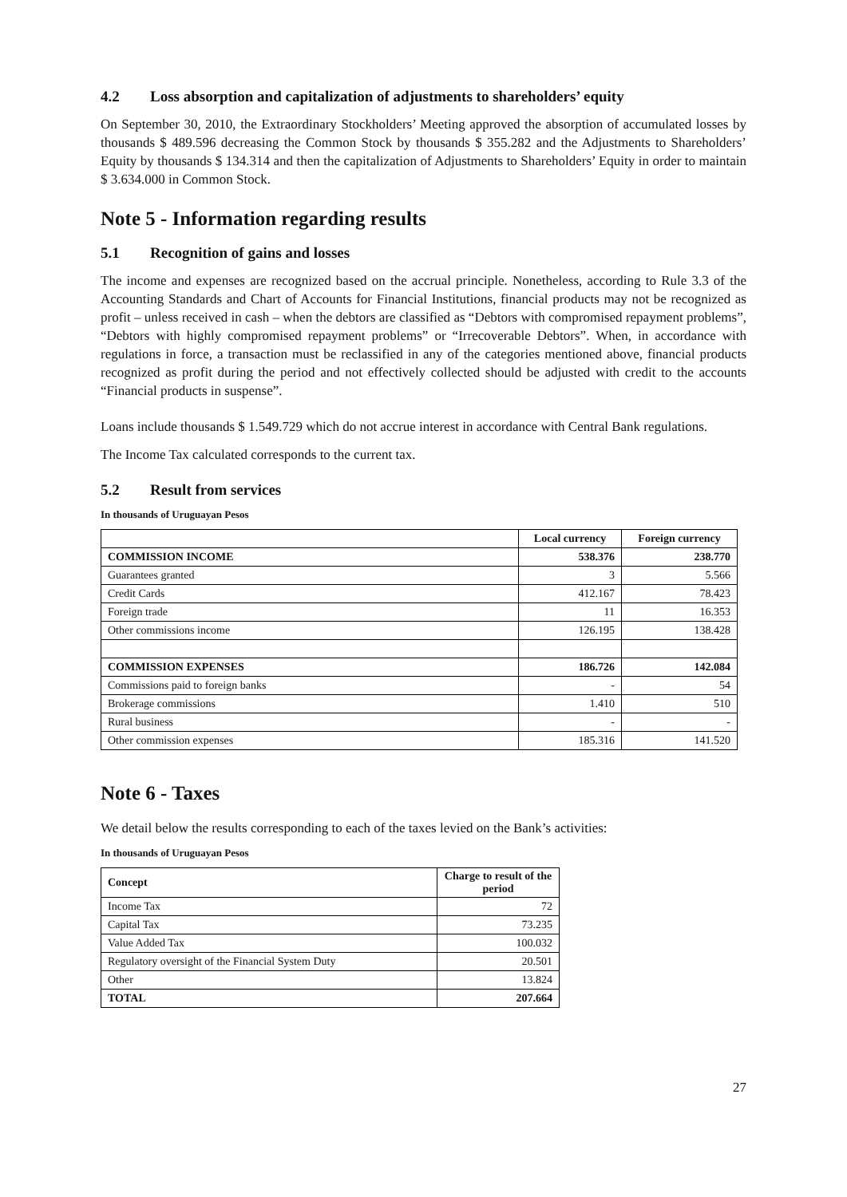4.2 Loss absorption and capitalization of adjustments to shareholders’ equity
On September 30, 2010, the Extraordinary Stockholders’ Meeting approved the absorption of accumulated losses by thousands $ 489.596 decreasing the Common Stock by thousands $ 355.282 and the Adjustments to Shareholders’ Equity by thousands $ 134.314 and then the capitalization of Adjustments to Shareholders’ Equity in order to maintain $ 3.634.000 in Common Stock.
Note 5 - Information regarding results
5.1 Recognition of gains and losses
The income and expenses are recognized based on the accrual principle. Nonetheless, according to Rule 3.3 of the Accounting Standards and Chart of Accounts for Financial Institutions, financial products may not be recognized as profit – unless received in cash – when the debtors are classified as “Debtors with compromised repayment problems”, “Debtors with highly compromised repayment problems” or “Irrecoverable Debtors”. When, in accordance with regulations in force, a transaction must be reclassified in any of the categories mentioned above, financial products recognized as profit during the period and not effectively collected should be adjusted with credit to the accounts “Financial products in suspense”.
Loans include thousands $ 1.549.729 which do not accrue interest in accordance with Central Bank regulations.
The Income Tax calculated corresponds to the current tax.
5.2 Result from services
In thousands of Uruguayan Pesos
| | Local currency | Foreign currency |
| --- | --- | --- |
| COMMISSION INCOME | 538.376 | 238.770 |
| Guarantees granted | 3 | 5.566 |
| Credit Cards | 412.167 | 78.423 |
| Foreign trade | 11 | 16.353 |
| Other commissions income | 126.195 | 138.428 |
| COMMISSION EXPENSES | 186.726 | 142.084 |
| Commissions paid to foreign banks | - | 54 |
| Brokerage commissions | 1.410 | 510 |
| Rural business | - | - |
| Other commission expenses | 185.316 | 141.520 |
Note 6 - Taxes
We detail below the results corresponding to each of the taxes levied on the Bank’s activities:
In thousands of Uruguayan Pesos
| Concept | Charge to result of the period |
| --- | --- |
| Income Tax | 72 |
| Capital Tax | 73.235 |
| Value Added Tax | 100.032 |
| Regulatory oversight of the Financial System Duty | 20.501 |
| Other | 13.824 |
| TOTAL | 207.664 |
27